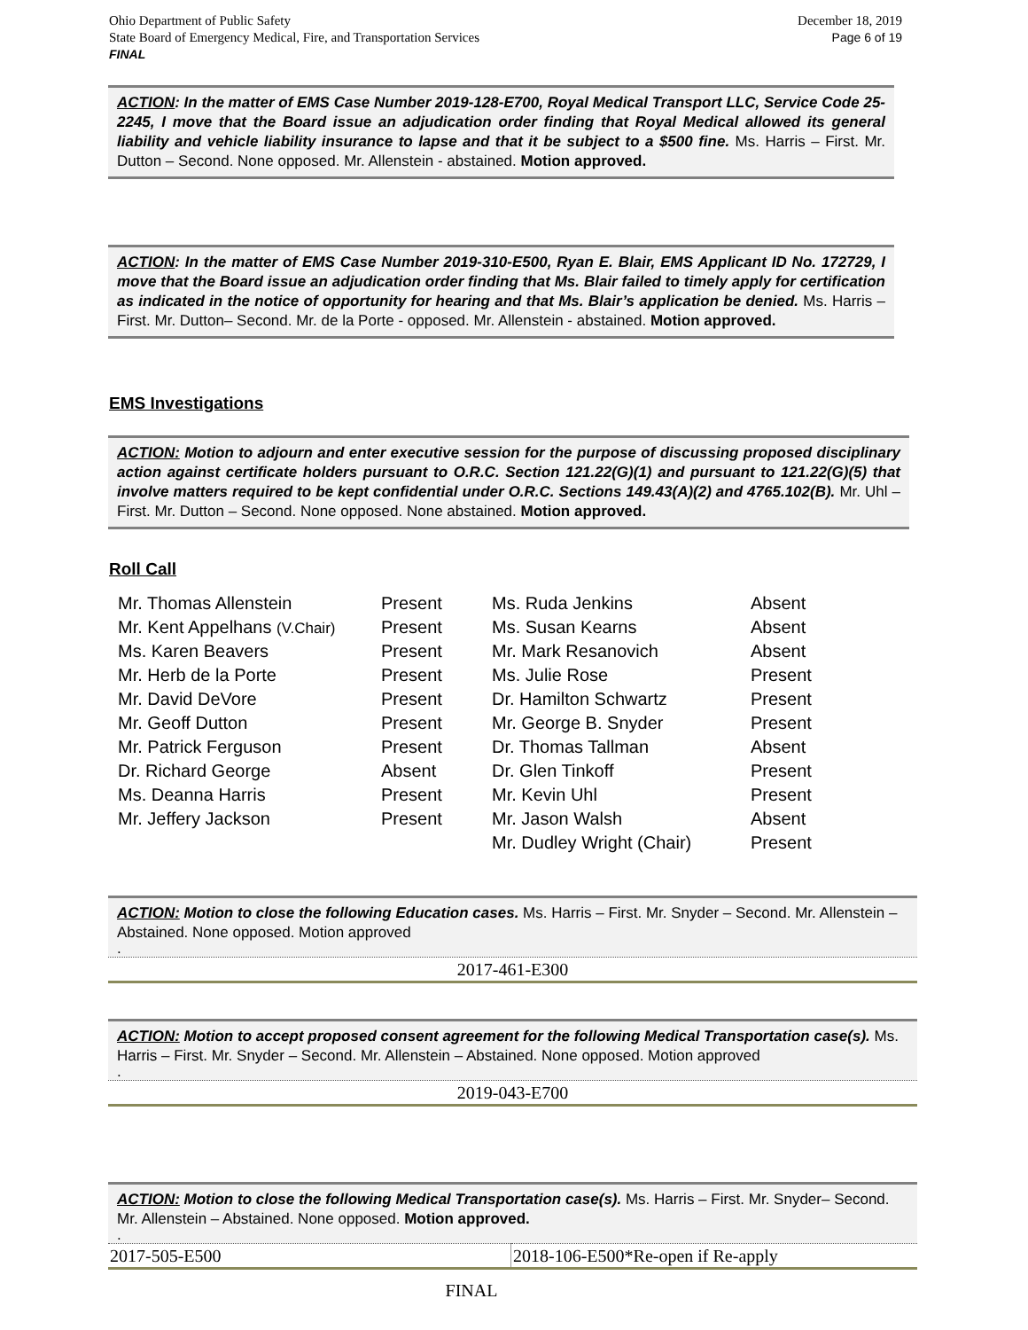December 18, 2019
Page 6 of 19
Ohio Department of Public Safety
State Board of Emergency Medical, Fire, and Transportation Services
FINAL
ACTION: In the matter of EMS Case Number 2019-128-E700, Royal Medical Transport LLC, Service Code 25-2245, I move that the Board issue an adjudication order finding that Royal Medical allowed its general liability and vehicle liability insurance to lapse and that it be subject to a $500 fine. Ms. Harris – First. Mr. Dutton – Second. None opposed. Mr. Allenstein - abstained. Motion approved.
ACTION: In the matter of EMS Case Number 2019-310-E500, Ryan E. Blair, EMS Applicant ID No. 172729, I move that the Board issue an adjudication order finding that Ms. Blair failed to timely apply for certification as indicated in the notice of opportunity for hearing and that Ms. Blair’s application be denied. Ms. Harris – First. Mr. Dutton– Second. Mr. de la Porte - opposed. Mr. Allenstein - abstained. Motion approved.
EMS Investigations
ACTION: Motion to adjourn and enter executive session for the purpose of discussing proposed disciplinary action against certificate holders pursuant to O.R.C. Section 121.22(G)(1) and pursuant to 121.22(G)(5) that involve matters required to be kept confidential under O.R.C. Sections 149.43(A)(2) and 4765.102(B). Mr. Uhl – First. Mr. Dutton – Second. None opposed. None abstained. Motion approved.
Roll Call
| Mr. Thomas Allenstein | Present | Ms. Ruda Jenkins | Absent |
| Mr. Kent Appelhans (V.Chair) | Present | Ms. Susan Kearns | Absent |
| Ms. Karen Beavers | Present | Mr. Mark Resanovich | Absent |
| Mr. Herb de la Porte | Present | Ms. Julie Rose | Present |
| Mr. David DeVore | Present | Dr. Hamilton Schwartz | Present |
| Mr. Geoff Dutton | Present | Mr. George B. Snyder | Present |
| Mr. Patrick Ferguson | Present | Dr. Thomas Tallman | Absent |
| Dr. Richard George | Absent | Dr. Glen Tinkoff | Present |
| Ms. Deanna Harris | Present | Mr. Kevin Uhl | Present |
| Mr. Jeffery Jackson | Present | Mr. Jason Walsh | Absent |
| | | Mr. Dudley Wright (Chair) | Present |
ACTION: Motion to close the following Education cases. Ms. Harris – First. Mr. Snyder – Second. Mr. Allenstein – Abstained. None opposed. Motion approved
.
| 2017-461-E300 |
ACTION: Motion to accept proposed consent agreement for the following Medical Transportation case(s). Ms. Harris – First. Mr. Snyder – Second. Mr. Allenstein – Abstained. None opposed. Motion approved
.
| 2019-043-E700 |
ACTION: Motion to close the following Medical Transportation case(s). Ms. Harris – First. Mr. Snyder– Second. Mr. Allenstein – Abstained. None opposed. Motion approved.
.
| 2017-505-E500 | 2018-106-E500*Re-open if Re-apply |
FINAL